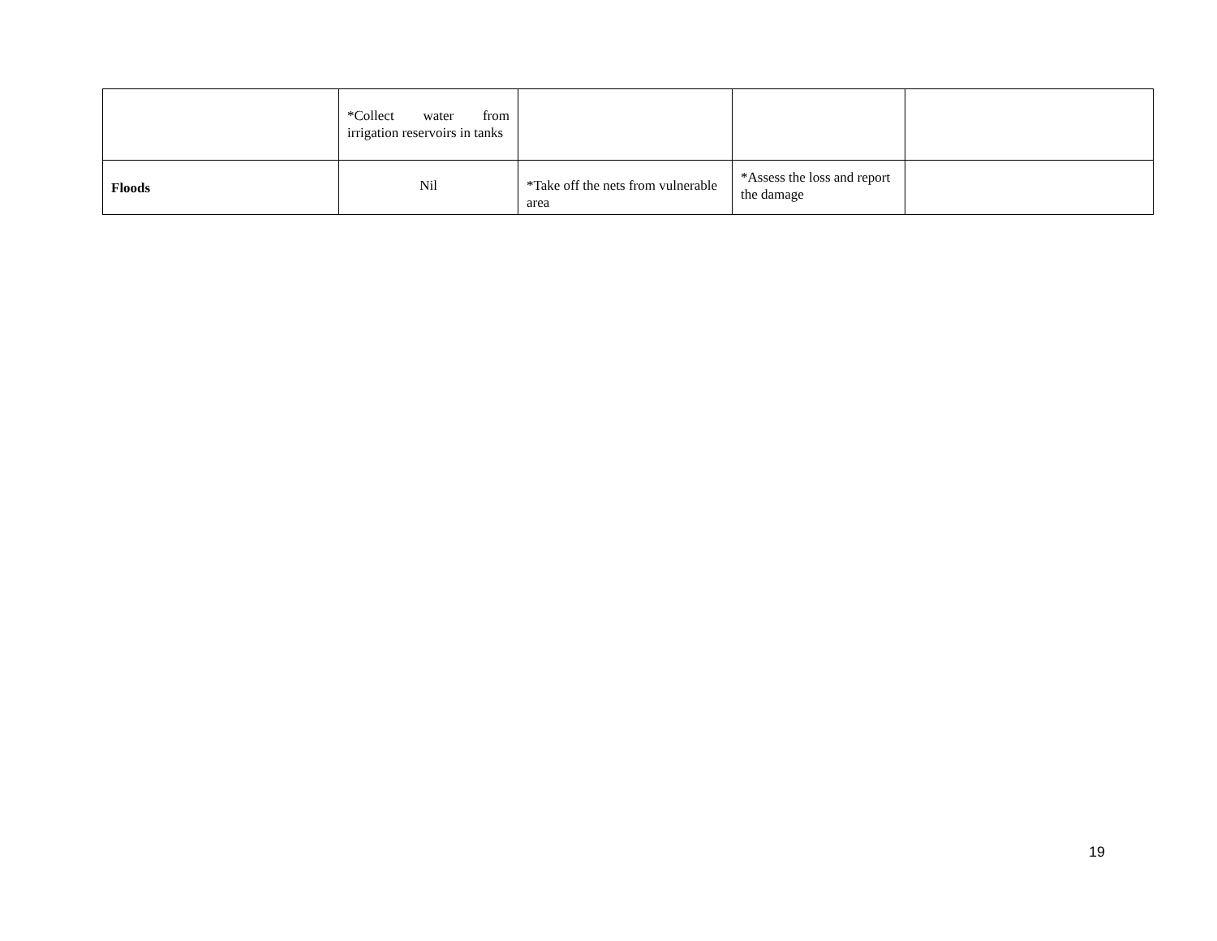| | *Collect water from irrigation reservoirs in tanks | | | |
| Floods | Nil | *Take off the nets from vulnerable area | *Assess the loss and report the damage | |
19